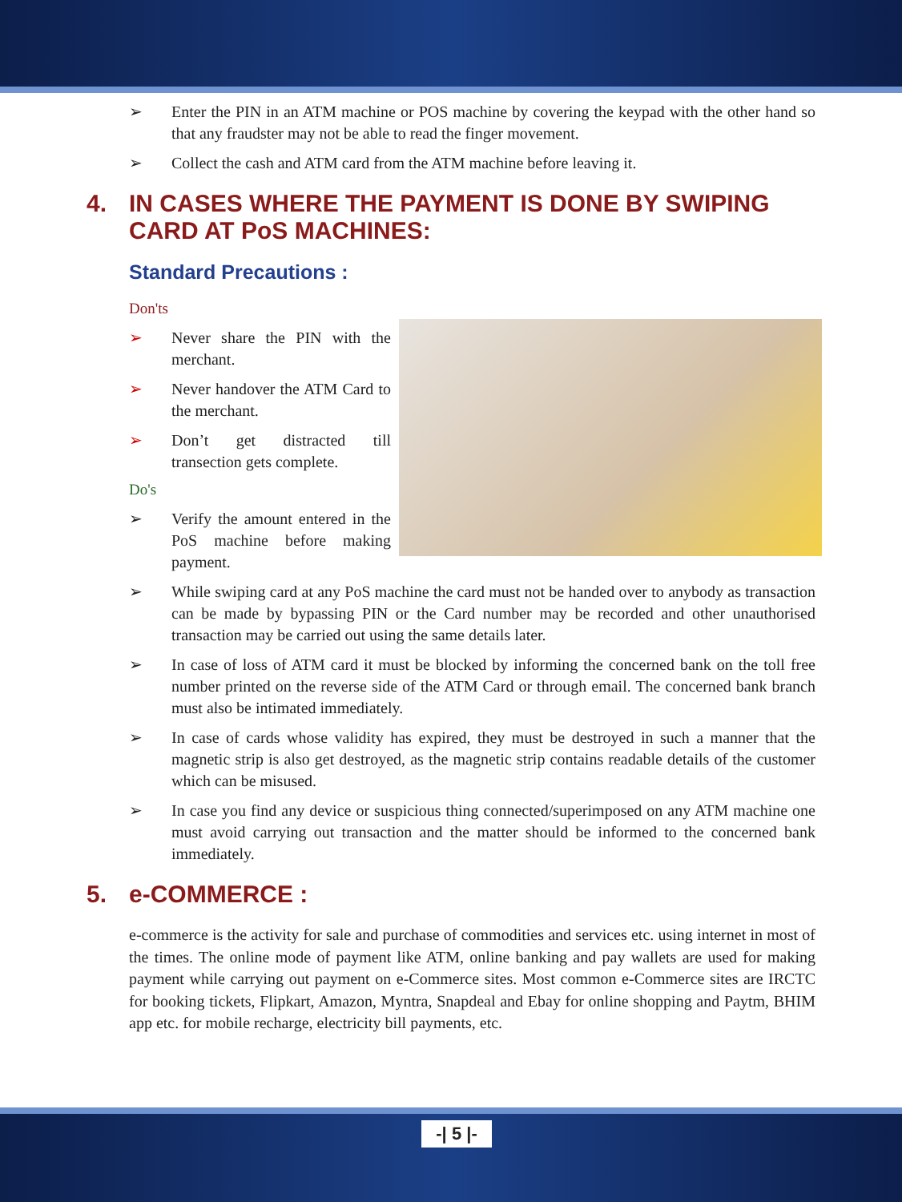➢ Enter the PIN in an ATM machine or POS machine by covering the keypad with the other hand so that any fraudster may not be able to read the finger movement.
➢ Collect the cash and ATM card from the ATM machine before leaving it.
4. IN CASES WHERE THE PAYMENT IS DONE BY SWIPING CARD AT PoS MACHINES:
Standard Precautions :
Don'ts
➢ Never share the PIN with the merchant.
➢ Never handover the ATM Card to the merchant.
➢ Don’t get distracted till transection gets complete.
Do's
➢ Verify the amount entered in the PoS machine before making payment.
➢ While swiping card at any PoS machine the card must not be handed over to anybody as transaction can be made by bypassing PIN or the Card number may be recorded and other unauthorised transaction may be carried out using the same details later.
➢ In case of loss of ATM card it must be blocked by informing the concerned bank on the toll free number printed on the reverse side of the ATM Card or through email. The concerned bank branch must also be intimated immediately.
➢ In case of cards whose validity has expired, they must be destroyed in such a manner that the magnetic strip is also get destroyed, as the magnetic strip contains readable details of the customer which can be misused.
➢ In case you find any device or suspicious thing connected/superimposed on any ATM machine one must avoid carrying out transaction and the matter should be informed to the concerned bank immediately.
5. e-COMMERCE :
e-commerce is the activity for sale and purchase of commodities and services etc. using internet in most of the times. The online mode of payment like ATM, online banking and pay wallets are used for making payment while carrying out payment on e-Commerce sites. Most common e-Commerce sites are IRCTC for booking tickets, Flipkart, Amazon, Myntra, Snapdeal and Ebay for online shopping and Paytm, BHIM app etc. for mobile recharge, electricity bill payments, etc.
-| 5 |-